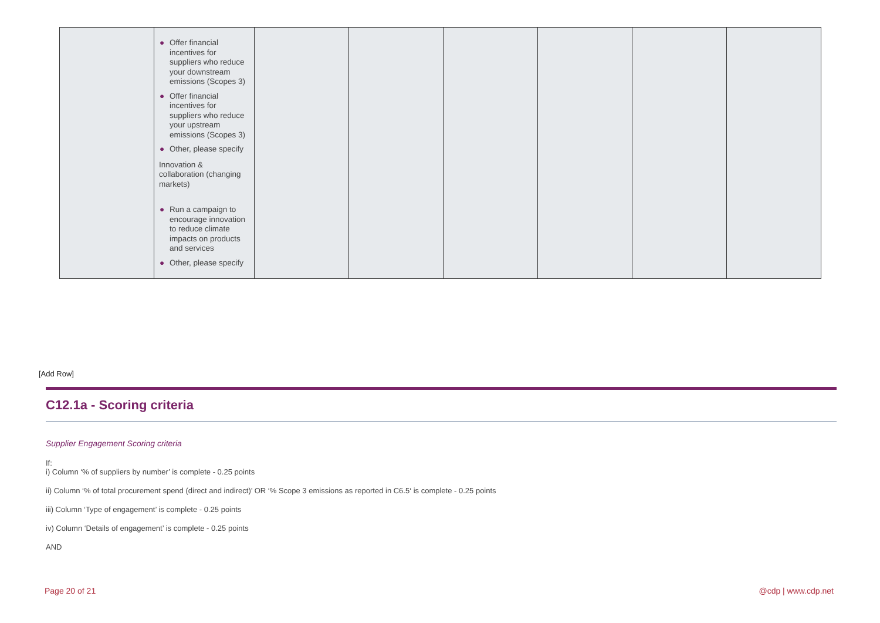| | ● Offer financial incentives for suppliers who reduce your downstream emissions (Scopes 3) ● Offer financial incentives for suppliers who reduce your upstream emissions (Scopes 3) ● Other, please specify Innovation & collaboration (changing markets) ● Run a campaign to encourage innovation to reduce climate impacts on products and services ● Other, please specify | | | | | | |
[Add Row]
C12.1a - Scoring criteria
Supplier Engagement Scoring criteria
If:
i) Column ‘% of suppliers by number’ is complete - 0.25 points
ii) Column ‘% of total procurement spend (direct and indirect)’ OR ‘% Scope 3 emissions as reported in C6.5‘ is complete - 0.25 points
iii) Column ‘Type of engagement’ is complete - 0.25 points
iv) Column ‘Details of engagement’ is complete - 0.25 points
AND
Page 20 of 21 @cdp | www.cdp.net